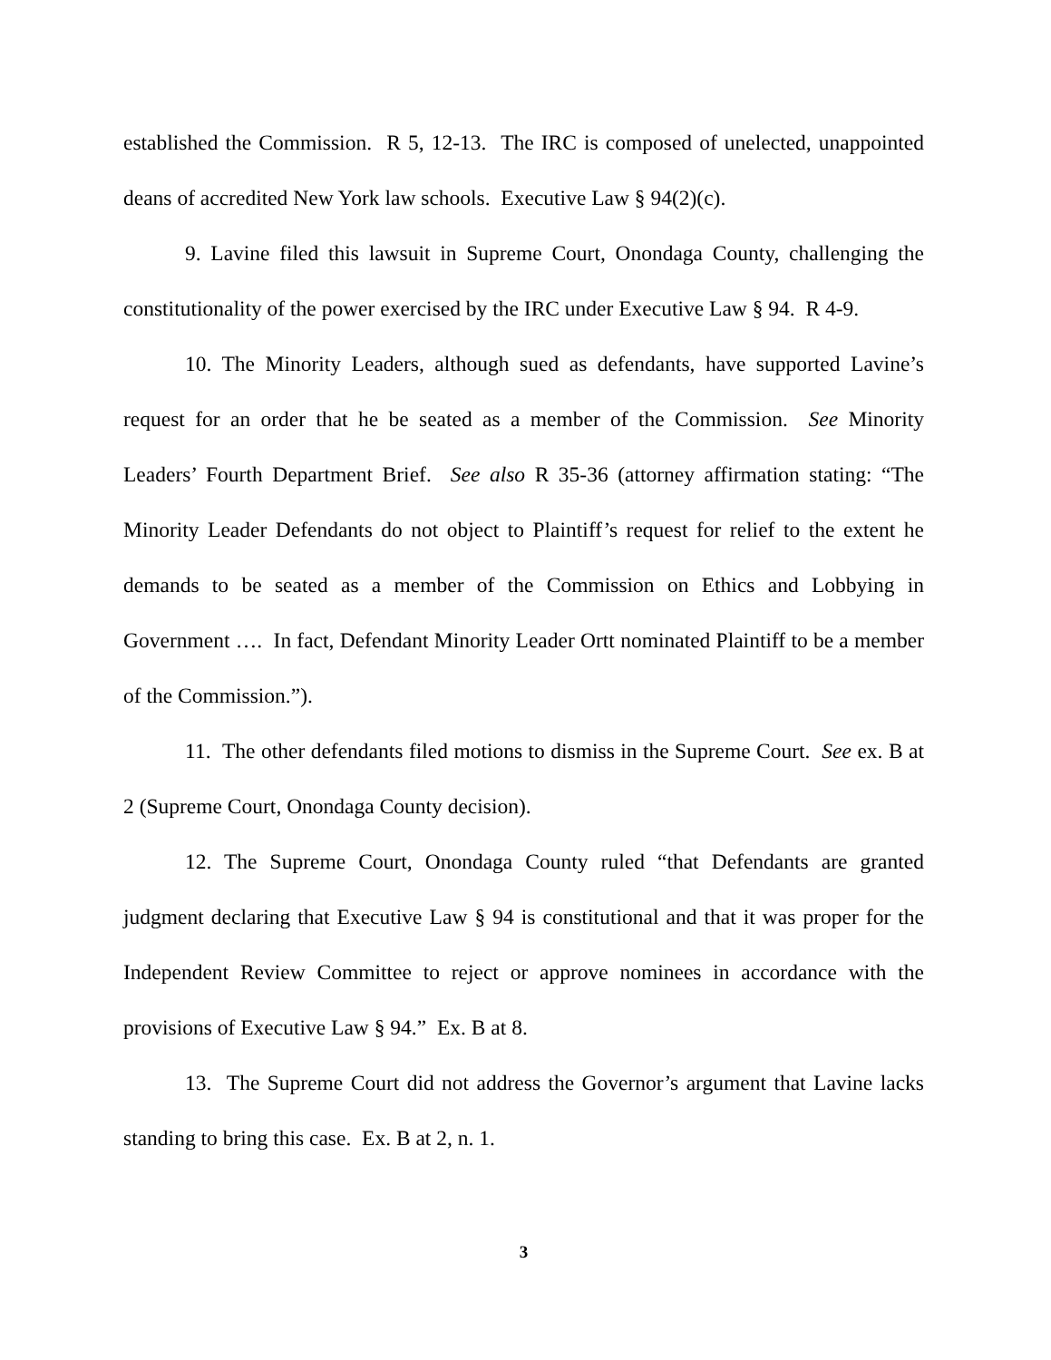established the Commission. R 5, 12-13. The IRC is composed of unelected, unappointed deans of accredited New York law schools. Executive Law § 94(2)(c).
9. Lavine filed this lawsuit in Supreme Court, Onondaga County, challenging the constitutionality of the power exercised by the IRC under Executive Law § 94. R 4-9.
10. The Minority Leaders, although sued as defendants, have supported Lavine’s request for an order that he be seated as a member of the Commission. See Minority Leaders’ Fourth Department Brief. See also R 35-36 (attorney affirmation stating: “The Minority Leader Defendants do not object to Plaintiff’s request for relief to the extent he demands to be seated as a member of the Commission on Ethics and Lobbying in Government …. In fact, Defendant Minority Leader Ortt nominated Plaintiff to be a member of the Commission.”).
11. The other defendants filed motions to dismiss in the Supreme Court. See ex. B at 2 (Supreme Court, Onondaga County decision).
12. The Supreme Court, Onondaga County ruled “that Defendants are granted judgment declaring that Executive Law § 94 is constitutional and that it was proper for the Independent Review Committee to reject or approve nominees in accordance with the provisions of Executive Law § 94.” Ex. B at 8.
13. The Supreme Court did not address the Governor’s argument that Lavine lacks standing to bring this case. Ex. B at 2, n. 1.
3